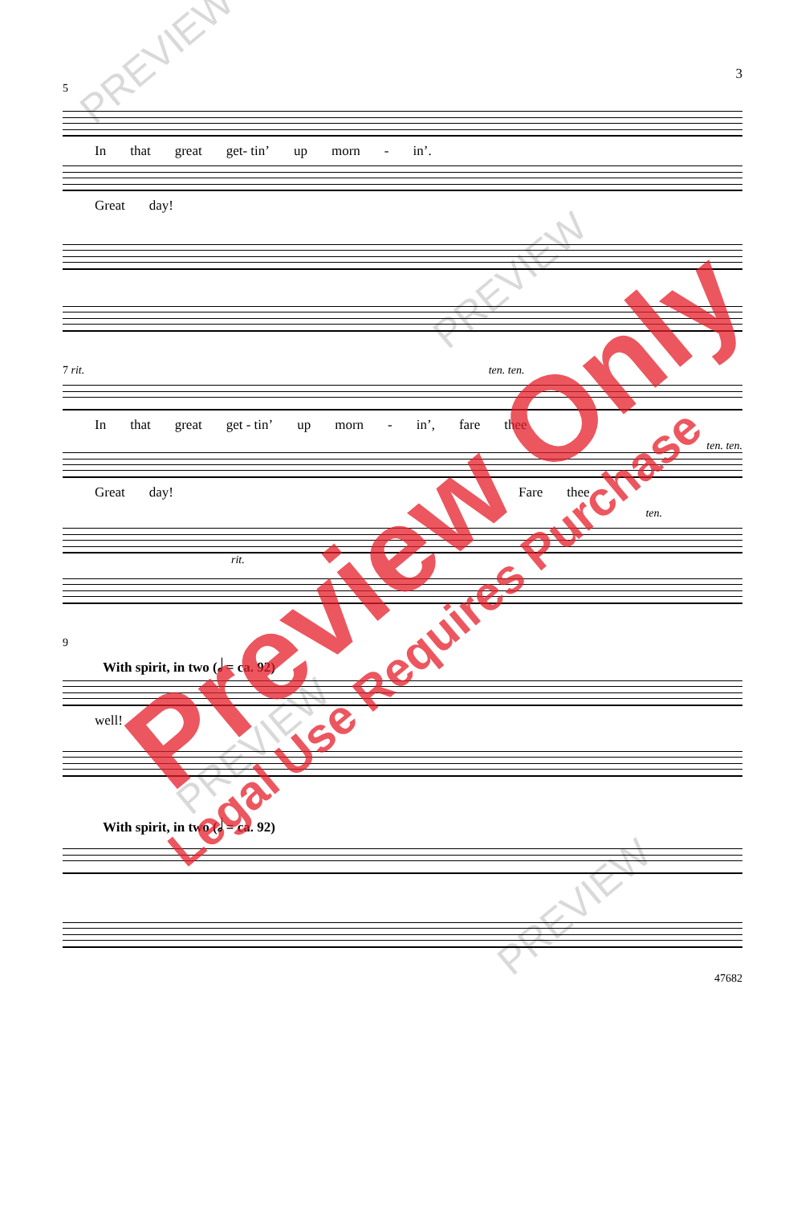3
5
In that great get- tin’ up morn - in’.
Great day!
7 rit. ten. ten.
In that great get - tin’ up morn - in’, fare thee
ten. ten.
Great day! Fare thee
ten.
rit.
9
With spirit, in two (𝅗𝅥 = ca. 92)
well!
With spirit, in two (𝅗𝅥 = ca. 92)
47682
PREVIEW
PREVIEW
PREVIEW
PREVIEW
Preview Only
Legal Use Requires Purchase